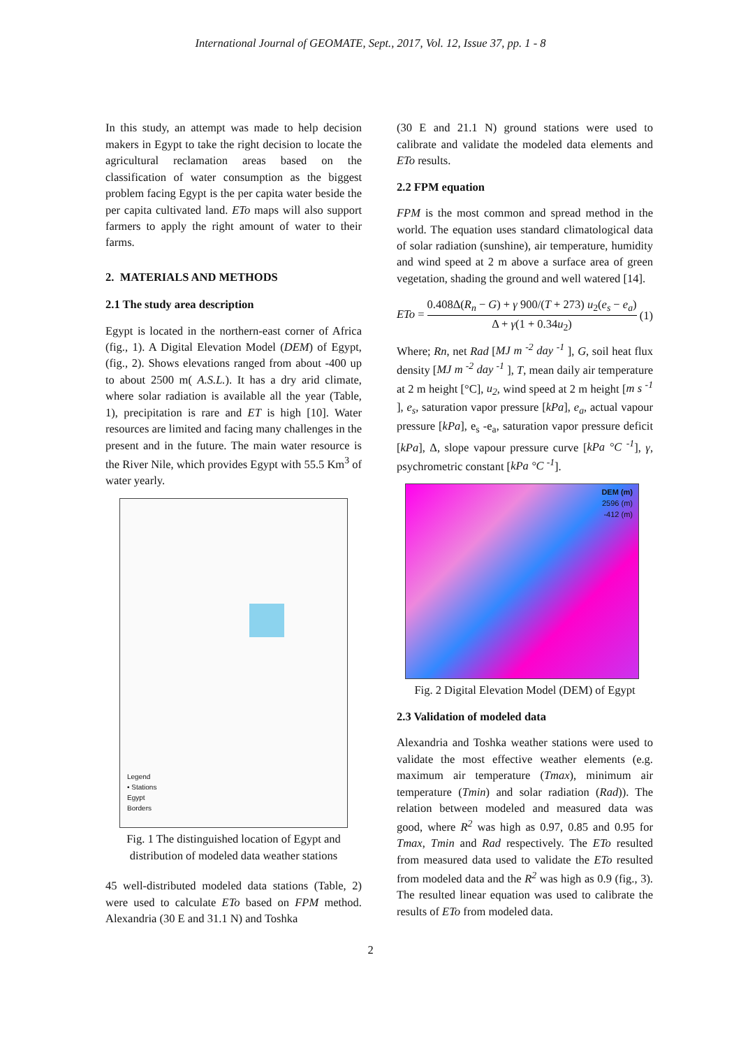International Journal of GEOMATE, Sept., 2017, Vol. 12, Issue 37, pp. 1 - 8
In this study, an attempt was made to help decision makers in Egypt to take the right decision to locate the agricultural reclamation areas based on the classification of water consumption as the biggest problem facing Egypt is the per capita water beside the per capita cultivated land. ETo maps will also support farmers to apply the right amount of water to their farms.
2. MATERIALS AND METHODS
2.1 The study area description
Egypt is located in the northern-east corner of Africa (fig., 1). A Digital Elevation Model (DEM) of Egypt, (fig., 2). Shows elevations ranged from about -400 up to about 2500 m( A.S.L.). It has a dry arid climate, where solar radiation is available all the year (Table, 1), precipitation is rare and ET is high [10]. Water resources are limited and facing many challenges in the present and in the future. The main water resource is the River Nile, which provides Egypt with 55.5 Km<sup>3</sup> of water yearly.
Legend
• Stations
Egypt
Borders
Fig. 1 The distinguished location of Egypt and distribution of modeled data weather stations
45 well-distributed modeled data stations (Table, 2) were used to calculate ETo based on FPM method. Alexandria (30 E and 31.1 N) and Toshka
(30 E and 21.1 N) ground stations were used to calibrate and validate the modeled data elements and ETo results.
2.2 FPM equation
FPM is the most common and spread method in the world. The equation uses standard climatological data of solar radiation (sunshine), air temperature, humidity and wind speed at 2 m above a surface area of green vegetation, shading the ground and well watered [14].
ETo = 0.408Δ(R<sub>n</sub> − G) + γ 900/(T + 273) u<sub>2</sub>(e<sub>s</sub> − e<sub>a</sub>) Δ + γ(1 + 0.34u<sub>2</sub>)
(1)
Where; Rn, net Rad [MJ m <sup>-2</sup> day <sup>-1</sup> ], G, soil heat flux density [MJ m <sup>-2</sup> day <sup>-1</sup> ], T, mean daily air temperature at 2 m height [°C], u<sub>2</sub>, wind speed at 2 m height [m s <sup>-1</sup> ], e<sub>s</sub>, saturation vapor pressure [kPa], e<sub>a</sub>, actual vapour pressure [kPa], e<sub>s</sub> -e<sub>a</sub>, saturation vapor pressure deficit [kPa], Δ, slope vapour pressure curve [kPa °C <sup>-1</sup>], γ, psychrometric constant [kPa °C <sup>-1</sup>].
DEM (m)
2596 (m)
-412 (m)
Fig. 2 Digital Elevation Model (DEM) of Egypt
2.3 Validation of modeled data
Alexandria and Toshka weather stations were used to validate the most effective weather elements (e.g. maximum air temperature (Tmax), minimum air temperature (Tmin) and solar radiation (Rad)). The relation between modeled and measured data was good, where R<sup>2</sup> was high as 0.97, 0.85 and 0.95 for Tmax, Tmin and Rad respectively. The ETo resulted from measured data used to validate the ETo resulted from modeled data and the R<sup>2</sup> was high as 0.9 (fig., 3). The resulted linear equation was used to calibrate the results of ETo from modeled data.
2